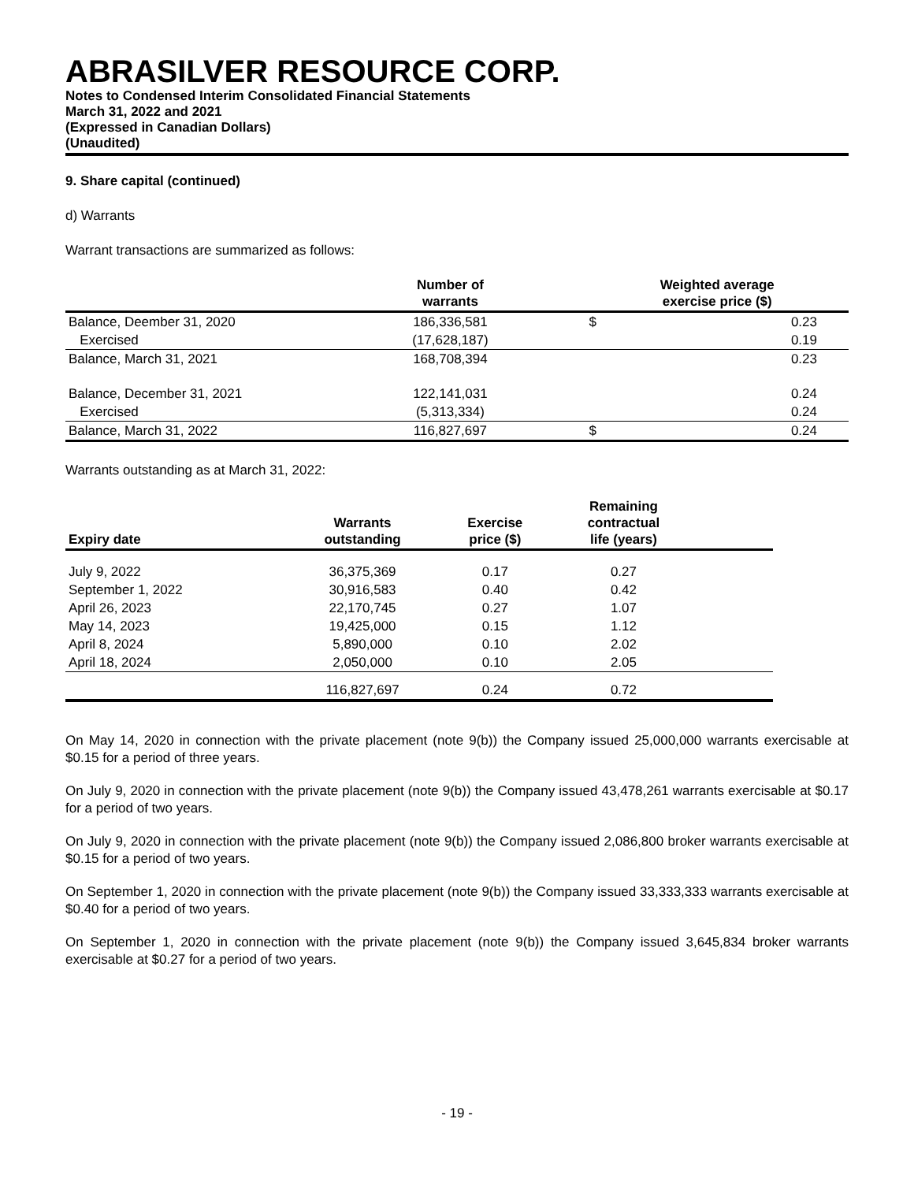ABRASILVER RESOURCE CORP.
Notes to Condensed Interim Consolidated Financial Statements
March 31, 2022 and 2021
(Expressed in Canadian Dollars)
(Unaudited)
9. Share capital (continued)
d) Warrants
Warrant transactions are summarized as follows:
| | Number of warrants | | Weighted average exercise price ($) | |
| --- | --- | --- | --- | --- |
| Balance, Deember 31, 2020 | 186,336,581 | | $ | 0.23 |
| Exercised | (17,628,187) | | | 0.19 |
| Balance, March 31, 2021 | 168,708,394 | | | 0.23 |
| Balance, December 31, 2021 | 122,141,031 | | | 0.24 |
| Exercised | (5,313,334) | | | 0.24 |
| Balance, March 31, 2022 | 116,827,697 | | $ | 0.24 |
Warrants outstanding as at March 31, 2022:
| Expiry date | Warrants outstanding | Exercise price ($) | Remaining contractual life (years) | |
| --- | --- | --- | --- | --- |
| July 9, 2022 | 36,375,369 | 0.17 | 0.27 | |
| September 1, 2022 | 30,916,583 | 0.40 | 0.42 | |
| April 26, 2023 | 22,170,745 | 0.27 | 1.07 | |
| May 14, 2023 | 19,425,000 | 0.15 | 1.12 | |
| April 8, 2024 | 5,890,000 | 0.10 | 2.02 | |
| April 18, 2024 | 2,050,000 | 0.10 | 2.05 | |
| | 116,827,697 | 0.24 | 0.72 | |
On May 14, 2020 in connection with the private placement (note 9(b)) the Company issued 25,000,000 warrants exercisable at $0.15 for a period of three years.
On July 9, 2020 in connection with the private placement (note 9(b)) the Company issued 43,478,261 warrants exercisable at $0.17 for a period of two years.
On July 9, 2020 in connection with the private placement (note 9(b)) the Company issued 2,086,800 broker warrants exercisable at $0.15 for a period of two years.
On September 1, 2020 in connection with the private placement (note 9(b)) the Company issued 33,333,333 warrants exercisable at $0.40 for a period of two years.
On September 1, 2020 in connection with the private placement (note 9(b)) the Company issued 3,645,834 broker warrants exercisable at $0.27 for a period of two years.
- 19 -